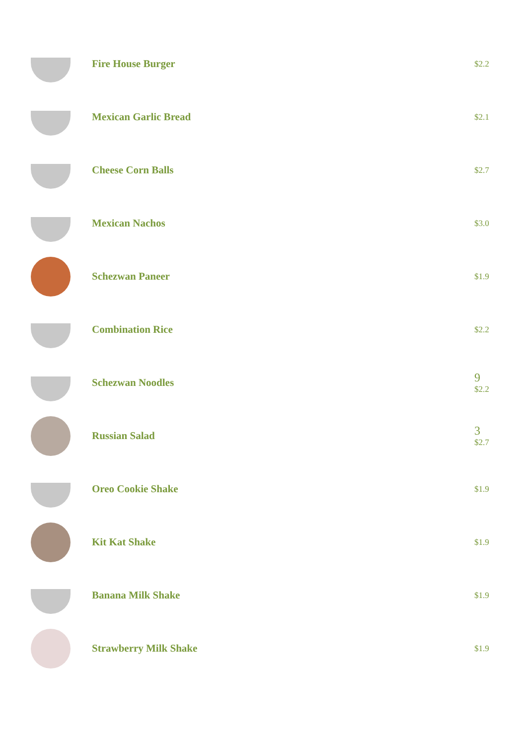Fire House Burger
$2.2
Mexican Garlic Bread
$2.1
Cheese Corn Balls
$2.7
Mexican Nachos
$3.0
Schezwan Paneer
$1.9
Combination Rice
$2.2
Schezwan Noodles 9
$2.2
Russian Salad 3
$2.7
Oreo Cookie Shake
$1.9
Kit Kat Shake
$1.9
Banana Milk Shake
$1.9
Strawberry Milk Shake
$1.9